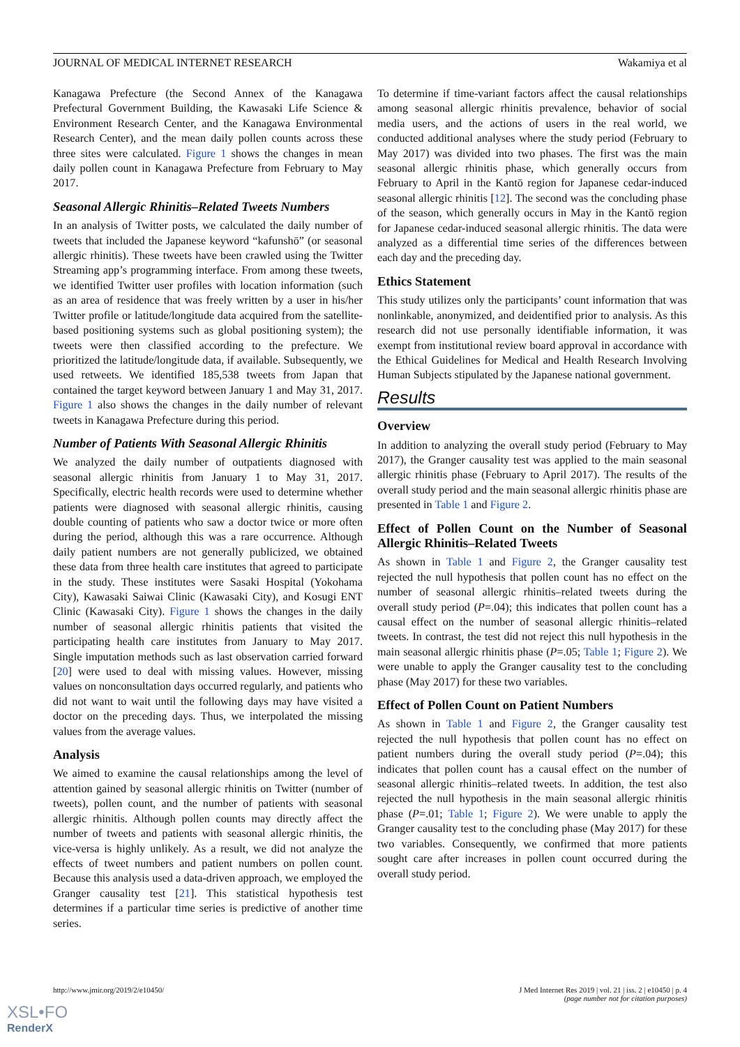JOURNAL OF MEDICAL INTERNET RESEARCH Wakamiya et al
Kanagawa Prefecture (the Second Annex of the Kanagawa Prefectural Government Building, the Kawasaki Life Science & Environment Research Center, and the Kanagawa Environmental Research Center), and the mean daily pollen counts across these three sites were calculated. Figure 1 shows the changes in mean daily pollen count in Kanagawa Prefecture from February to May 2017.
Seasonal Allergic Rhinitis–Related Tweets Numbers
In an analysis of Twitter posts, we calculated the daily number of tweets that included the Japanese keyword “kafunshō” (or seasonal allergic rhinitis). These tweets have been crawled using the Twitter Streaming app’s programming interface. From among these tweets, we identified Twitter user profiles with location information (such as an area of residence that was freely written by a user in his/her Twitter profile or latitude/longitude data acquired from the satellite-based positioning systems such as global positioning system); the tweets were then classified according to the prefecture. We prioritized the latitude/longitude data, if available. Subsequently, we used retweets. We identified 185,538 tweets from Japan that contained the target keyword between January 1 and May 31, 2017. Figure 1 also shows the changes in the daily number of relevant tweets in Kanagawa Prefecture during this period.
Number of Patients With Seasonal Allergic Rhinitis
We analyzed the daily number of outpatients diagnosed with seasonal allergic rhinitis from January 1 to May 31, 2017. Specifically, electric health records were used to determine whether patients were diagnosed with seasonal allergic rhinitis, causing double counting of patients who saw a doctor twice or more often during the period, although this was a rare occurrence. Although daily patient numbers are not generally publicized, we obtained these data from three health care institutes that agreed to participate in the study. These institutes were Sasaki Hospital (Yokohama City), Kawasaki Saiwai Clinic (Kawasaki City), and Kosugi ENT Clinic (Kawasaki City). Figure 1 shows the changes in the daily number of seasonal allergic rhinitis patients that visited the participating health care institutes from January to May 2017. Single imputation methods such as last observation carried forward [20] were used to deal with missing values. However, missing values on nonconsultation days occurred regularly, and patients who did not want to wait until the following days may have visited a doctor on the preceding days. Thus, we interpolated the missing values from the average values.
Analysis
We aimed to examine the causal relationships among the level of attention gained by seasonal allergic rhinitis on Twitter (number of tweets), pollen count, and the number of patients with seasonal allergic rhinitis. Although pollen counts may directly affect the number of tweets and patients with seasonal allergic rhinitis, the vice-versa is highly unlikely. As a result, we did not analyze the effects of tweet numbers and patient numbers on pollen count. Because this analysis used a data-driven approach, we employed the Granger causality test [21]. This statistical hypothesis test determines if a particular time series is predictive of another time series.
To determine if time-variant factors affect the causal relationships among seasonal allergic rhinitis prevalence, behavior of social media users, and the actions of users in the real world, we conducted additional analyses where the study period (February to May 2017) was divided into two phases. The first was the main seasonal allergic rhinitis phase, which generally occurs from February to April in the Kantō region for Japanese cedar-induced seasonal allergic rhinitis [12]. The second was the concluding phase of the season, which generally occurs in May in the Kantō region for Japanese cedar-induced seasonal allergic rhinitis. The data were analyzed as a differential time series of the differences between each day and the preceding day.
Ethics Statement
This study utilizes only the participants’ count information that was nonlinkable, anonymized, and deidentified prior to analysis. As this research did not use personally identifiable information, it was exempt from institutional review board approval in accordance with the Ethical Guidelines for Medical and Health Research Involving Human Subjects stipulated by the Japanese national government.
Results
Overview
In addition to analyzing the overall study period (February to May 2017), the Granger causality test was applied to the main seasonal allergic rhinitis phase (February to April 2017). The results of the overall study period and the main seasonal allergic rhinitis phase are presented in Table 1 and Figure 2.
Effect of Pollen Count on the Number of Seasonal Allergic Rhinitis–Related Tweets
As shown in Table 1 and Figure 2, the Granger causality test rejected the null hypothesis that pollen count has no effect on the number of seasonal allergic rhinitis–related tweets during the overall study period (P=.04); this indicates that pollen count has a causal effect on the number of seasonal allergic rhinitis–related tweets. In contrast, the test did not reject this null hypothesis in the main seasonal allergic rhinitis phase (P=.05; Table 1; Figure 2). We were unable to apply the Granger causality test to the concluding phase (May 2017) for these two variables.
Effect of Pollen Count on Patient Numbers
As shown in Table 1 and Figure 2, the Granger causality test rejected the null hypothesis that pollen count has no effect on patient numbers during the overall study period (P=.04); this indicates that pollen count has a causal effect on the number of seasonal allergic rhinitis–related tweets. In addition, the test also rejected the null hypothesis in the main seasonal allergic rhinitis phase (P=.01; Table 1; Figure 2). We were unable to apply the Granger causality test to the concluding phase (May 2017) for these two variables. Consequently, we confirmed that more patients sought care after increases in pollen count occurred during the overall study period.
http://www.jmir.org/2019/2/e10450/
J Med Internet Res 2019 | vol. 21 | iss. 2 | e10450 | p. 4
(page number not for citation purposes)
XSL•FO
RenderX